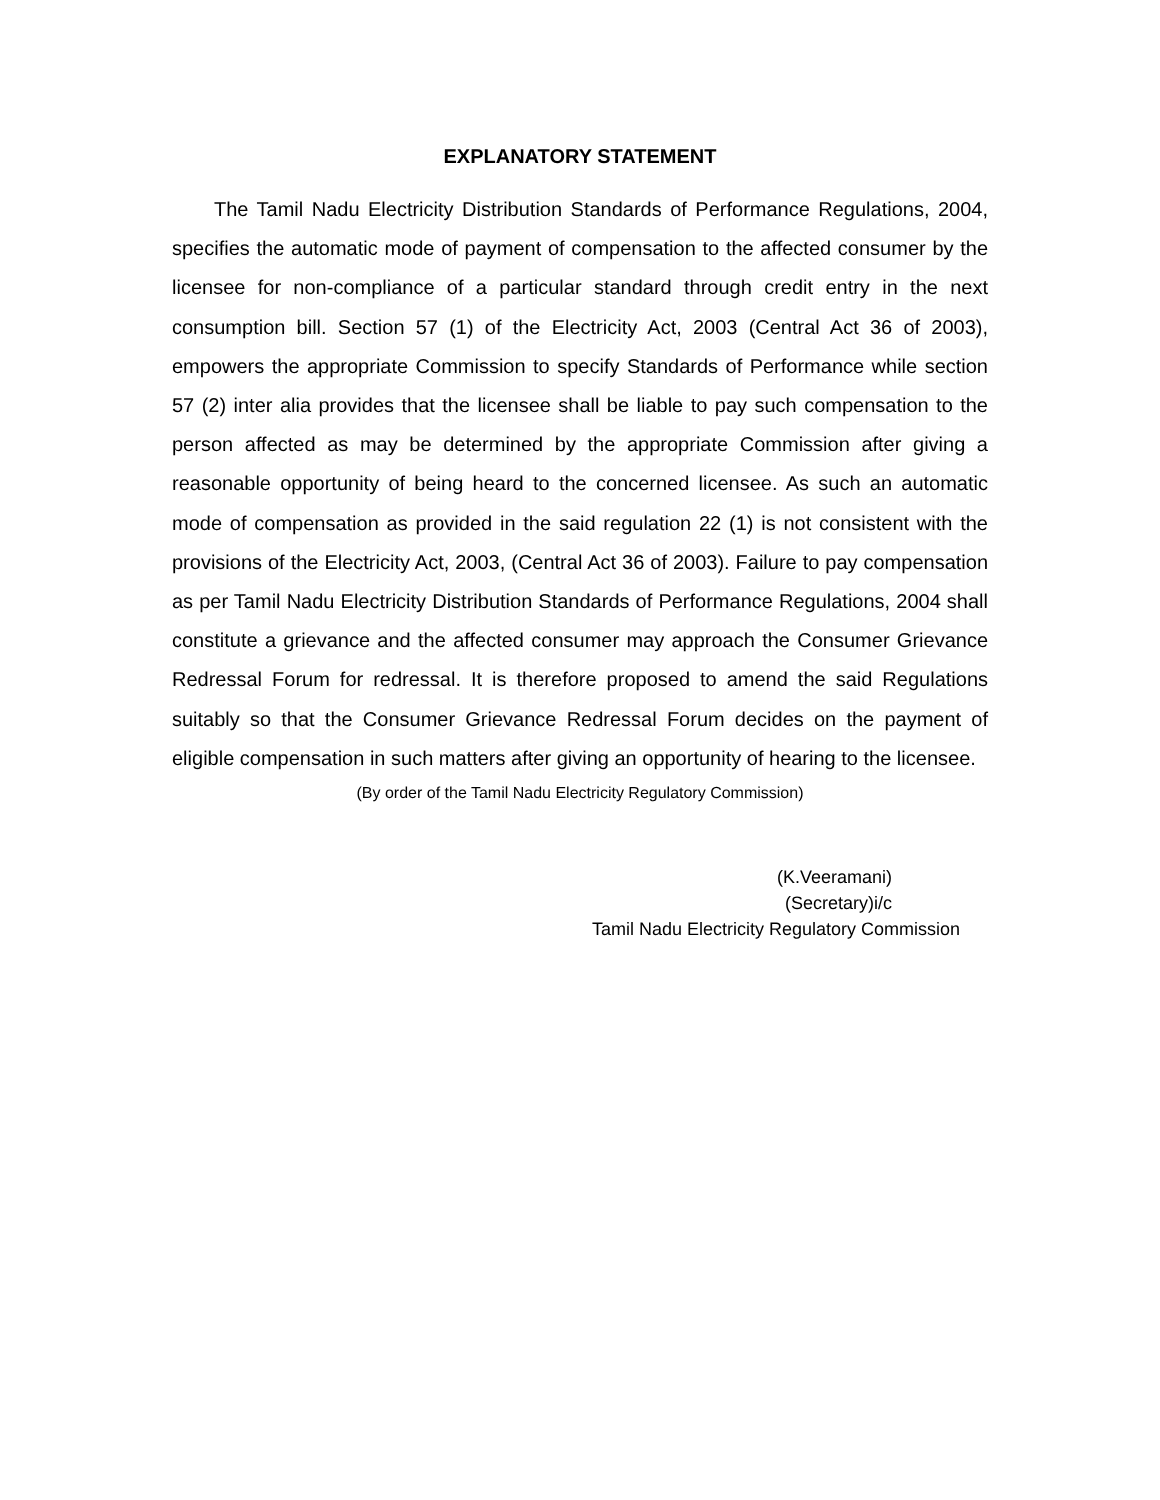EXPLANATORY STATEMENT
The Tamil Nadu Electricity Distribution Standards of Performance Regulations, 2004, specifies the automatic mode of payment of compensation to the affected consumer by the licensee for non-compliance of a particular standard through credit entry in the next consumption bill. Section 57 (1) of the Electricity Act, 2003 (Central Act 36 of 2003), empowers the appropriate Commission to specify Standards of Performance while section 57 (2) inter alia provides that the licensee shall be liable to pay such compensation to the person affected as may be determined by the appropriate Commission after giving a reasonable opportunity of being heard to the concerned licensee. As such an automatic mode of compensation as provided in the said regulation 22 (1) is not consistent with the provisions of the Electricity Act, 2003, (Central Act 36 of 2003). Failure to pay compensation as per Tamil Nadu Electricity Distribution Standards of Performance Regulations, 2004 shall constitute a grievance and the affected consumer may approach the Consumer Grievance Redressal Forum for redressal. It is therefore proposed to amend the said Regulations suitably so that the Consumer Grievance Redressal Forum decides on the payment of eligible compensation in such matters after giving an opportunity of hearing to the licensee.
(By order of the Tamil Nadu Electricity Regulatory Commission)
(K.Veeramani)
(Secretary)i/c
Tamil Nadu Electricity Regulatory Commission